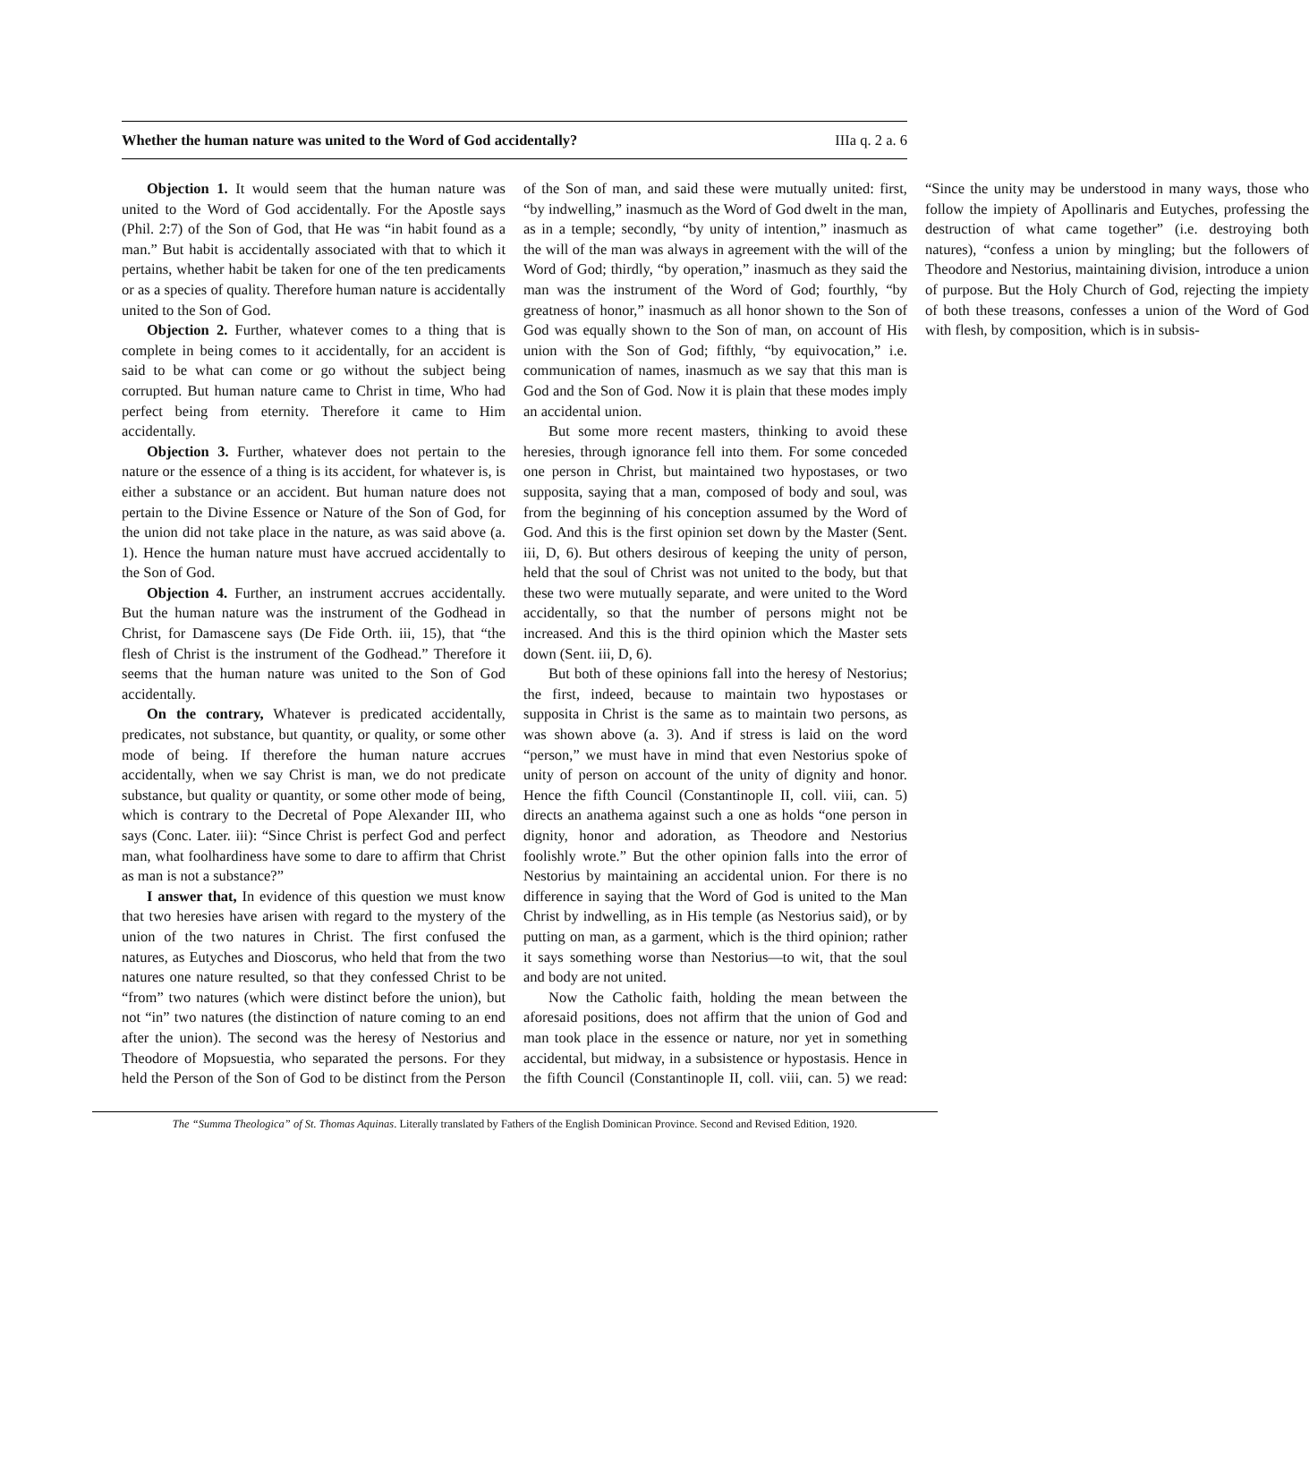Whether the human nature was united to the Word of God accidentally? IIIa q. 2 a. 6
Objection 1. It would seem that the human nature was united to the Word of God accidentally. For the Apostle says (Phil. 2:7) of the Son of God, that He was “in habit found as a man.” But habit is accidentally associated with that to which it pertains, whether habit be taken for one of the ten predicaments or as a species of quality. Therefore human nature is accidentally united to the Son of God.
Objection 2. Further, whatever comes to a thing that is complete in being comes to it accidentally, for an accident is said to be what can come or go without the subject being corrupted. But human nature came to Christ in time, Who had perfect being from eternity. Therefore it came to Him accidentally.
Objection 3. Further, whatever does not pertain to the nature or the essence of a thing is its accident, for whatever is, is either a substance or an accident. But human nature does not pertain to the Divine Essence or Nature of the Son of God, for the union did not take place in the nature, as was said above (a. 1). Hence the human nature must have accrued accidentally to the Son of God.
Objection 4. Further, an instrument accrues accidentally. But the human nature was the instrument of the Godhead in Christ, for Damascene says (De Fide Orth. iii, 15), that “the flesh of Christ is the instrument of the Godhead.” Therefore it seems that the human nature was united to the Son of God accidentally.
On the contrary, Whatever is predicated accidentally, predicates, not substance, but quantity, or quality, or some other mode of being. If therefore the human nature accrues accidentally, when we say Christ is man, we do not predicate substance, but quality or quantity, or some other mode of being, which is contrary to the Decretal of Pope Alexander III, who says (Conc. Later. iii): “Since Christ is perfect God and perfect man, what foolhardiness have some to dare to affirm that Christ as man is not a substance?”
I answer that, In evidence of this question we must know that two heresies have arisen with regard to the mystery of the union of the two natures in Christ. The first confused the natures, as Eutyches and Dioscorus, who held that from the two natures one nature resulted, so that they confessed Christ to be “from” two natures (which were distinct before the union), but not “in” two natures (the distinction of nature coming to an end after the union). The second was the heresy of Nestorius and Theodore of Mopsuestia, who separated the persons. For they held the Person of the Son of God to be distinct from the Person of the Son of man, and said these were mutually united: first, “by indwelling,” inasmuch as the Word of God dwelt in the man, as in a temple; secondly, “by unity of intention,” inasmuch as the will of the man was always in agreement with the will of the Word of God; thirdly, “by operation,” inasmuch as they said the man was the instrument of the Word of God; fourthly, “by greatness of honor,” inasmuch as all honor shown to the Son of God was equally shown to the Son of man, on account of His union with the Son of God; fifthly, “by equivocation,” i.e. communication of names, inasmuch as we say that this man is God and the Son of God. Now it is plain that these modes imply an accidental union.
But some more recent masters, thinking to avoid these heresies, through ignorance fell into them. For some conceded one person in Christ, but maintained two hypostases, or two supposita, saying that a man, composed of body and soul, was from the beginning of his conception assumed by the Word of God. And this is the first opinion set down by the Master (Sent. iii, D, 6). But others desirous of keeping the unity of person, held that the soul of Christ was not united to the body, but that these two were mutually separate, and were united to the Word accidentally, so that the number of persons might not be increased. And this is the third opinion which the Master sets down (Sent. iii, D, 6).
But both of these opinions fall into the heresy of Nestorius; the first, indeed, because to maintain two hypostases or supposita in Christ is the same as to maintain two persons, as was shown above (a. 3). And if stress is laid on the word “person,” we must have in mind that even Nestorius spoke of unity of person on account of the unity of dignity and honor. Hence the fifth Council (Constantinople II, coll. viii, can. 5) directs an anathema against such a one as holds “one person in dignity, honor and adoration, as Theodore and Nestorius foolishly wrote.” But the other opinion falls into the error of Nestorius by maintaining an accidental union. For there is no difference in saying that the Word of God is united to the Man Christ by indwelling, as in His temple (as Nestorius said), or by putting on man, as a garment, which is the third opinion; rather it says something worse than Nestorius—to wit, that the soul and body are not united.
Now the Catholic faith, holding the mean between the aforesaid positions, does not affirm that the union of God and man took place in the essence or nature, nor yet in something accidental, but midway, in a subsistence or hypostasis. Hence in the fifth Council (Constantinople II, coll. viii, can. 5) we read: “Since the unity may be understood in many ways, those who follow the impiety of Apollinaris and Eutyches, professing the destruction of what came together” (i.e. destroying both natures), “confess a union by mingling; but the followers of Theodore and Nestorius, maintaining division, introduce a union of purpose. But the Holy Church of God, rejecting the impiety of both these treasons, confesses a union of the Word of God with flesh, by composition, which is in subsis-
The “Summa Theologica” of St. Thomas Aquinas. Literally translated by Fathers of the English Dominican Province. Second and Revised Edition, 1920.